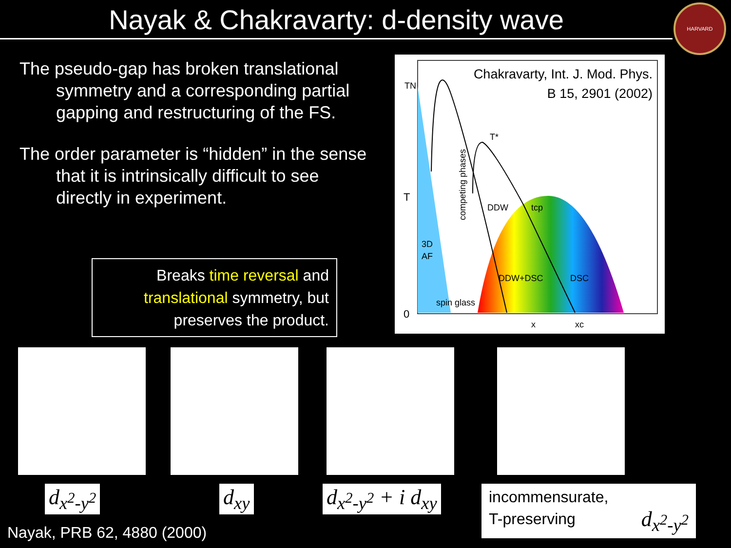Nayak & Chakravarty: d-density wave
HARVARD
The pseudo-gap has broken translational symmetry and a corresponding partial gapping and restructuring of the FS.
The order parameter is “hidden” in the sense that it is intrinsically difficult to see directly in experiment.
Breaks time reversal and translational symmetry, but preserves the product.
Chakravarty, Int. J. Mod. Phys.
B 15, 2901 (2002)
TN
T
0
DDW
tcp
3D
AF
DDW+DSC
DSC
spin glass
x
xc
T*
competing phases
d<sub>x<sup>2</sup>-y<sup>2</sup></sub> d<sub>xy</sub> d<sub>x<sup>2</sup>-y<sup>2</sup></sub> + i d<sub>xy</sub>
incommensurate,
T-preserving d<sub>x<sup>2</sup>-y<sup>2</sup></sub>
Nayak, PRB 62, 4880 (2000)